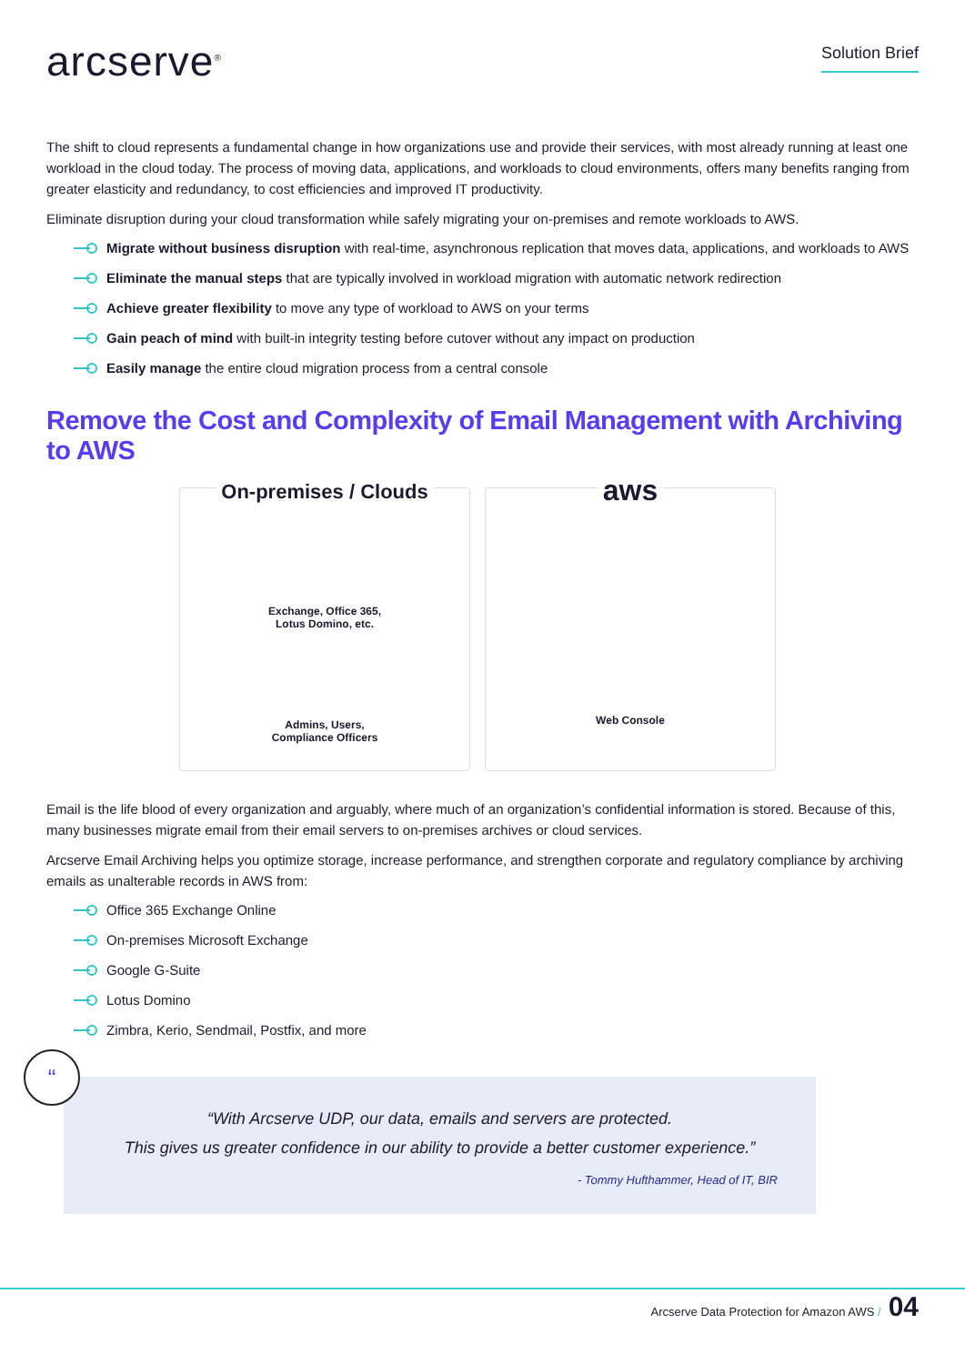arcserve<sup>®</sup>
Solution Brief
The shift to cloud represents a fundamental change in how organizations use and provide their services, with most already running at least one workload in the cloud today. The process of moving data, applications, and workloads to cloud environments, offers many benefits ranging from greater elasticity and redundancy, to cost efficiencies and improved IT productivity.
Eliminate disruption during your cloud transformation while safely migrating your on-premises and remote workloads to AWS.
Migrate without business disruption with real-time, asynchronous replication that moves data, applications, and workloads to AWS
Eliminate the manual steps that are typically involved in workload migration with automatic network redirection
Achieve greater flexibility to move any type of workload to AWS on your terms
Gain peach of mind with built-in integrity testing before cutover without any impact on production
Easily manage the entire cloud migration process from a central console
Remove the Cost and Complexity of Email Management with Archiving to AWS
On-premises / Clouds
Exchange, Office 365,
Lotus Domino, etc.
Admins, Users,
Compliance Officers
aws
Web Console
Email is the life blood of every organization and arguably, where much of an organization’s confidential information is stored. Because of this, many businesses migrate email from their email servers to on-premises archives or cloud services.
Arcserve Email Archiving helps you optimize storage, increase performance, and strengthen corporate and regulatory compliance by archiving emails as unalterable records in AWS from:
Office 365 Exchange Online
On-premises Microsoft Exchange
Google G-Suite
Lotus Domino
Zimbra, Kerio, Sendmail, Postfix, and more
“
“With Arcserve UDP, our data, emails and servers are protected.
This gives us greater confidence in our ability to provide a better customer experience.”
- Tommy Hufthammer, Head of IT, BIR
Arcserve Data Protection for Amazon AWS / 04